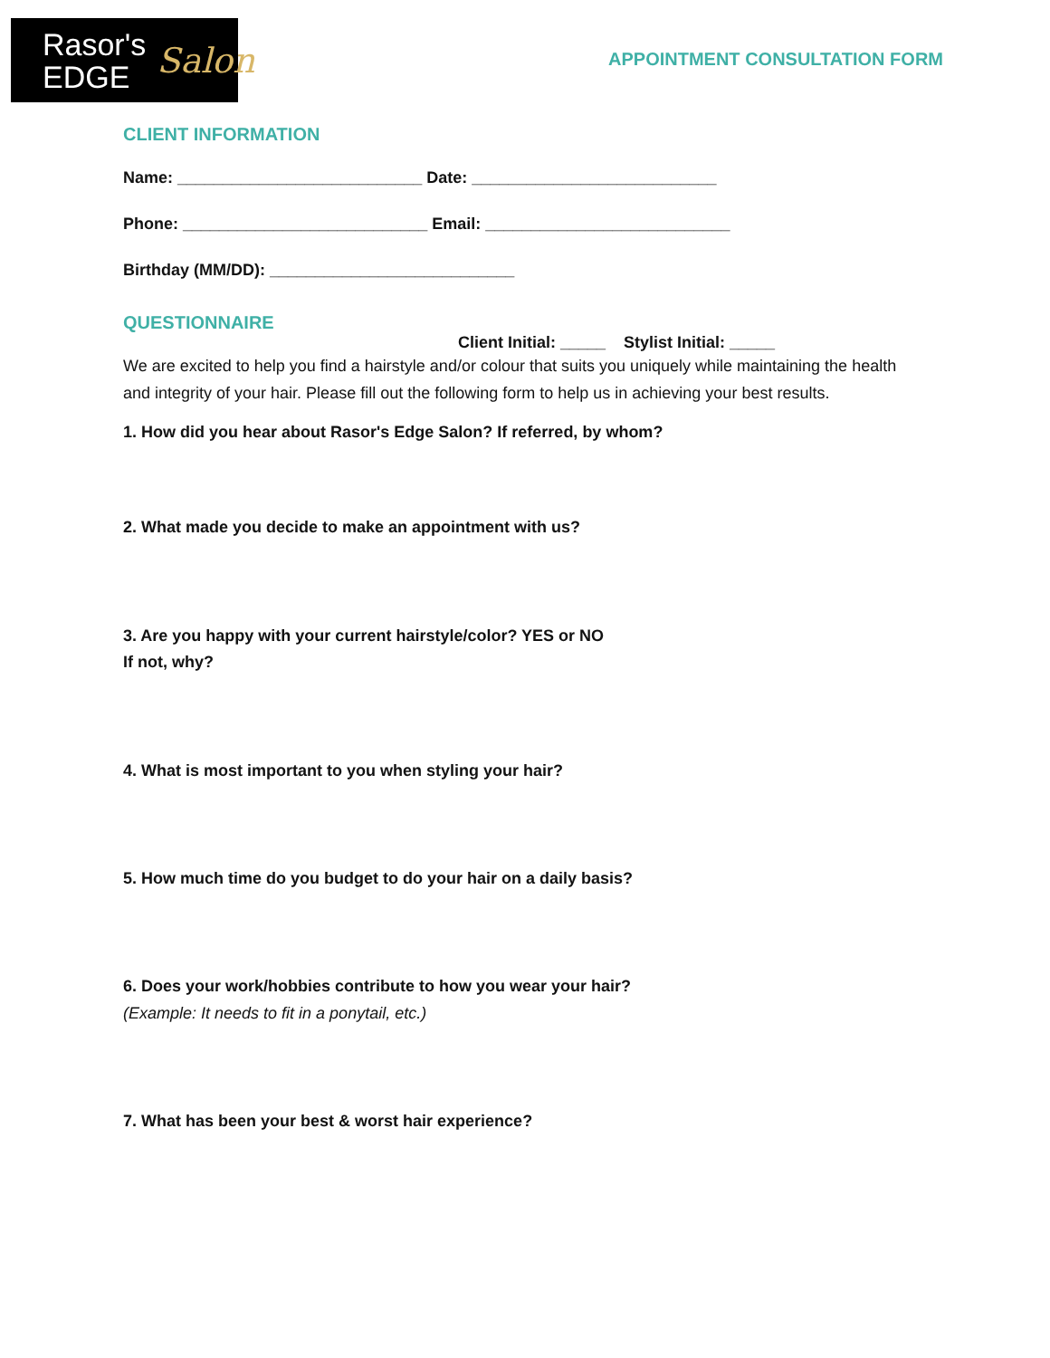Rasor's
EDGE
Salon
APPOINTMENT CONSULTATION FORM
CLIENT INFORMATION
Name: ___________________________ Date: ___________________________
Phone: ___________________________ Email: ___________________________
Birthday (MM/DD): ___________________________
QUESTIONNAIRE
Client Initial: _____ Stylist Initial: _____
We are excited to help you find a hairstyle and/or colour that suits you uniquely while maintaining the health and integrity of your hair. Please fill out the following form to help us in achieving your best results.
1. How did you hear about Rasor's Edge Salon? If referred, by whom?
2. What made you decide to make an appointment with us?
3. Are you happy with your current hairstyle/color? YES or NO
If not, why?
4. What is most important to you when styling your hair?
5. How much time do you budget to do your hair on a daily basis?
6. Does your work/hobbies contribute to how you wear your hair?
(Example: It needs to fit in a ponytail, etc.)
7. What has been your best & worst hair experience?